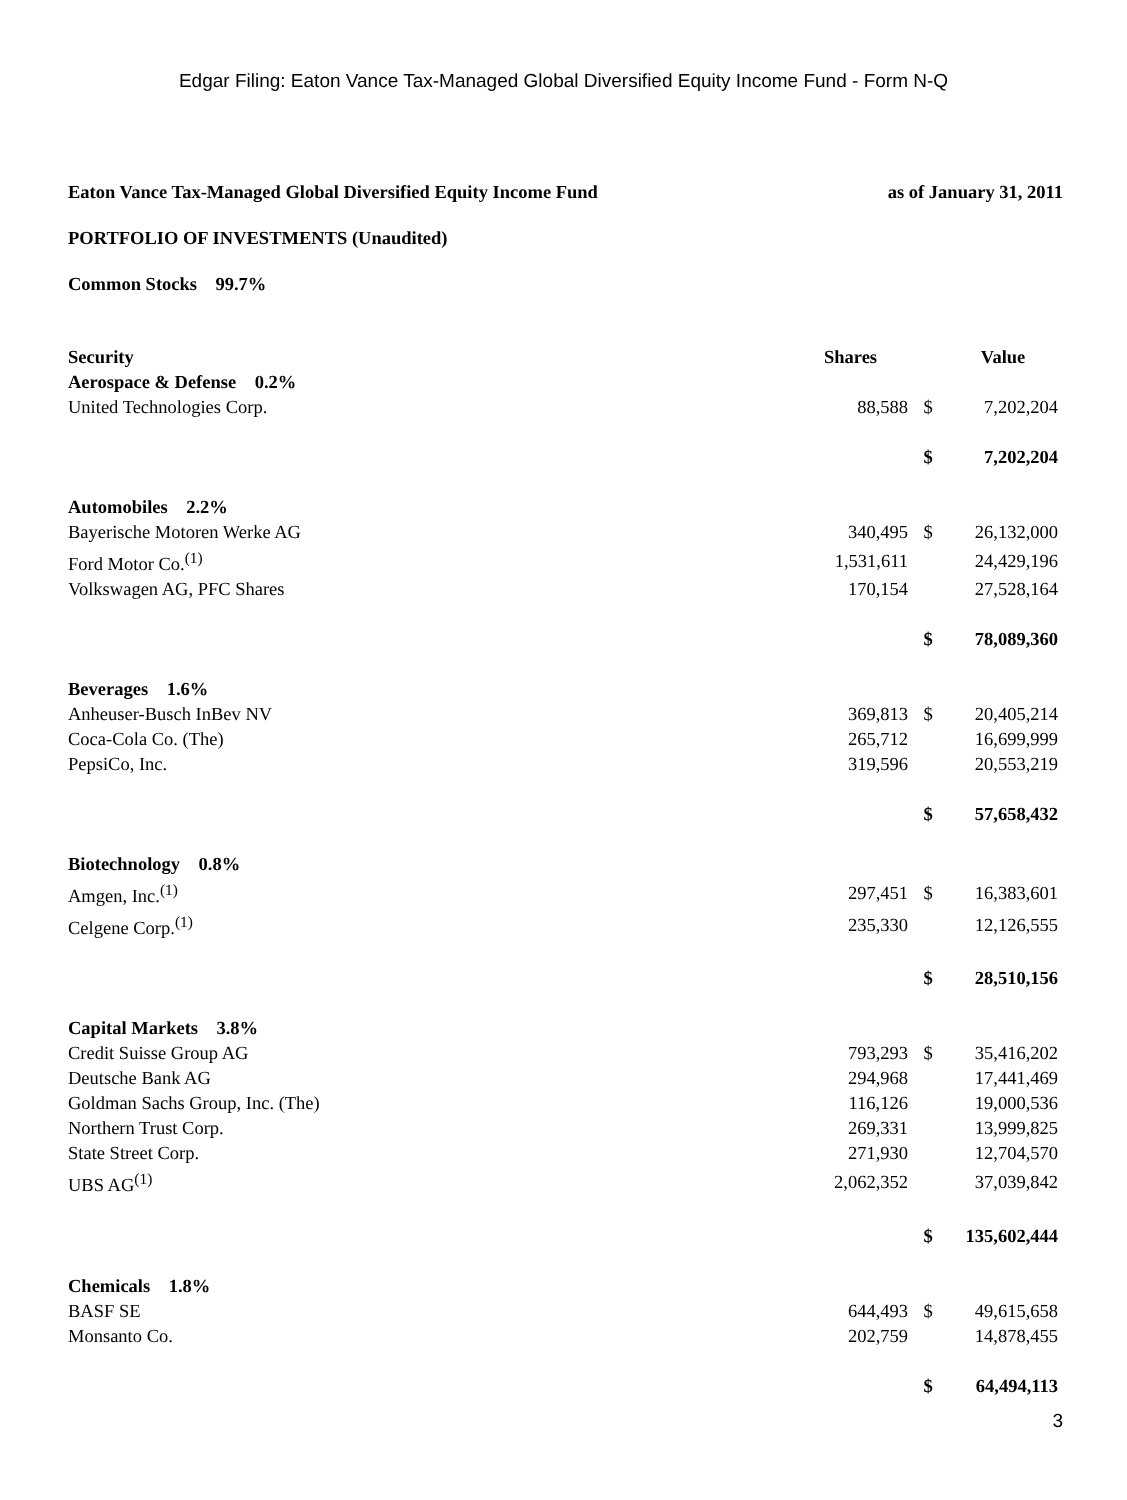Edgar Filing: Eaton Vance Tax-Managed Global Diversified Equity Income Fund - Form N-Q
Eaton Vance Tax-Managed Global Diversified Equity Income Fund as of January 31, 2011
PORTFOLIO OF INVESTMENTS (Unaudited)
Common Stocks 99.7%
| Security | Shares | | Value |
| --- | --- | --- | --- |
| Aerospace & Defense 0.2% | | | |
| United Technologies Corp. | 88,588 | $ | 7,202,204 |
| | | $ | 7,202,204 |
| Automobiles 2.2% | | | |
| Bayerische Motoren Werke AG | 340,495 | $ | 26,132,000 |
| Ford Motor Co.<sup>(1)</sup> | 1,531,611 | | 24,429,196 |
| Volkswagen AG, PFC Shares | 170,154 | | 27,528,164 |
| | | $ | 78,089,360 |
| Beverages 1.6% | | | |
| Anheuser-Busch InBev NV | 369,813 | $ | 20,405,214 |
| Coca-Cola Co. (The) | 265,712 | | 16,699,999 |
| PepsiCo, Inc. | 319,596 | | 20,553,219 |
| | | $ | 57,658,432 |
| Biotechnology 0.8% | | | |
| Amgen, Inc.<sup>(1)</sup> | 297,451 | $ | 16,383,601 |
| Celgene Corp.<sup>(1)</sup> | 235,330 | | 12,126,555 |
| | | $ | 28,510,156 |
| Capital Markets 3.8% | | | |
| Credit Suisse Group AG | 793,293 | $ | 35,416,202 |
| Deutsche Bank AG | 294,968 | | 17,441,469 |
| Goldman Sachs Group, Inc. (The) | 116,126 | | 19,000,536 |
| Northern Trust Corp. | 269,331 | | 13,999,825 |
| State Street Corp. | 271,930 | | 12,704,570 |
| UBS AG<sup>(1)</sup> | 2,062,352 | | 37,039,842 |
| | | $ | 135,602,444 |
| Chemicals 1.8% | | | |
| BASF SE | 644,493 | $ | 49,615,658 |
| Monsanto Co. | 202,759 | | 14,878,455 |
| | | $ | 64,494,113 |
3